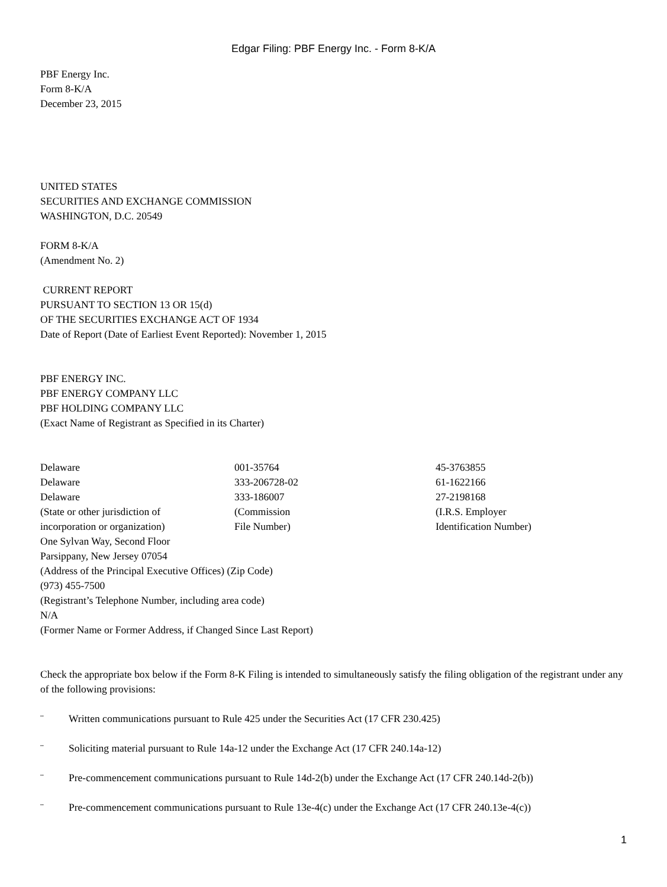Edgar Filing: PBF Energy Inc. - Form 8-K/A
PBF Energy Inc.
Form 8-K/A
December 23, 2015
UNITED STATES
SECURITIES AND EXCHANGE COMMISSION
WASHINGTON, D.C. 20549
FORM 8-K/A
(Amendment No. 2)
CURRENT REPORT
PURSUANT TO SECTION 13 OR 15(d)
OF THE SECURITIES EXCHANGE ACT OF 1934
Date of Report (Date of Earliest Event Reported): November 1, 2015
PBF ENERGY INC.
PBF ENERGY COMPANY LLC
PBF HOLDING COMPANY LLC
(Exact Name of Registrant as Specified in its Charter)
| Delaware | 001-35764 | 45-3763855 |
| Delaware | 333-206728-02 | 61-1622166 |
| Delaware | 333-186007 | 27-2198168 |
| (State or other jurisdiction of incorporation or organization) | (Commission File Number) | (I.R.S. Employer Identification Number) |
One Sylvan Way, Second Floor
Parsippany, New Jersey 07054
(Address of the Principal Executive Offices) (Zip Code)
(973) 455-7500
(Registrant’s Telephone Number, including area code)
N/A
(Former Name or Former Address, if Changed Since Last Report)
Check the appropriate box below if the Form 8-K Filing is intended to simultaneously satisfy the filing obligation of the registrant under any of the following provisions:
¨ Written communications pursuant to Rule 425 under the Securities Act (17 CFR 230.425)
¨ Soliciting material pursuant to Rule 14a-12 under the Exchange Act (17 CFR 240.14a-12)
¨ Pre-commencement communications pursuant to Rule 14d-2(b) under the Exchange Act (17 CFR 240.14d-2(b))
¨ Pre-commencement communications pursuant to Rule 13e-4(c) under the Exchange Act (17 CFR 240.13e-4(c))
1